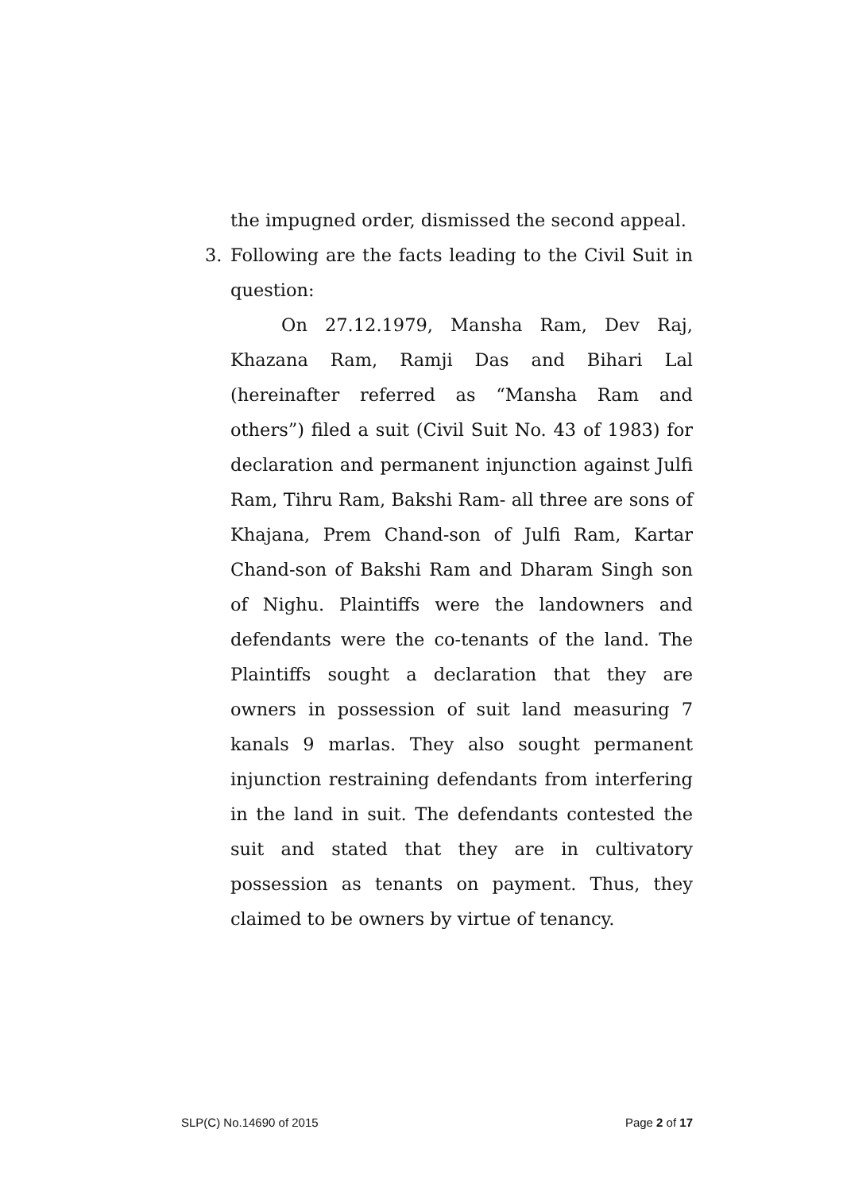the impugned order, dismissed the second appeal.
3. Following are the facts leading to the Civil Suit in question:
On 27.12.1979, Mansha Ram, Dev Raj, Khazana Ram, Ramji Das and Bihari Lal (hereinafter referred as “Mansha Ram and others”) filed a suit (Civil Suit No. 43 of 1983) for declaration and permanent injunction against Julfi Ram, Tihru Ram, Bakshi Ram- all three are sons of Khajana, Prem Chand-son of Julfi Ram, Kartar Chand-son of Bakshi Ram and Dharam Singh son of Nighu. Plaintiffs were the landowners and defendants were the co-tenants of the land. The Plaintiffs sought a declaration that they are owners in possession of suit land measuring 7 kanals 9 marlas. They also sought permanent injunction restraining defendants from interfering in the land in suit. The defendants contested the suit and stated that they are in cultivatory possession as tenants on payment. Thus, they claimed to be owners by virtue of tenancy.
SLP(C) No.14690 of 2015 Page 2 of 17